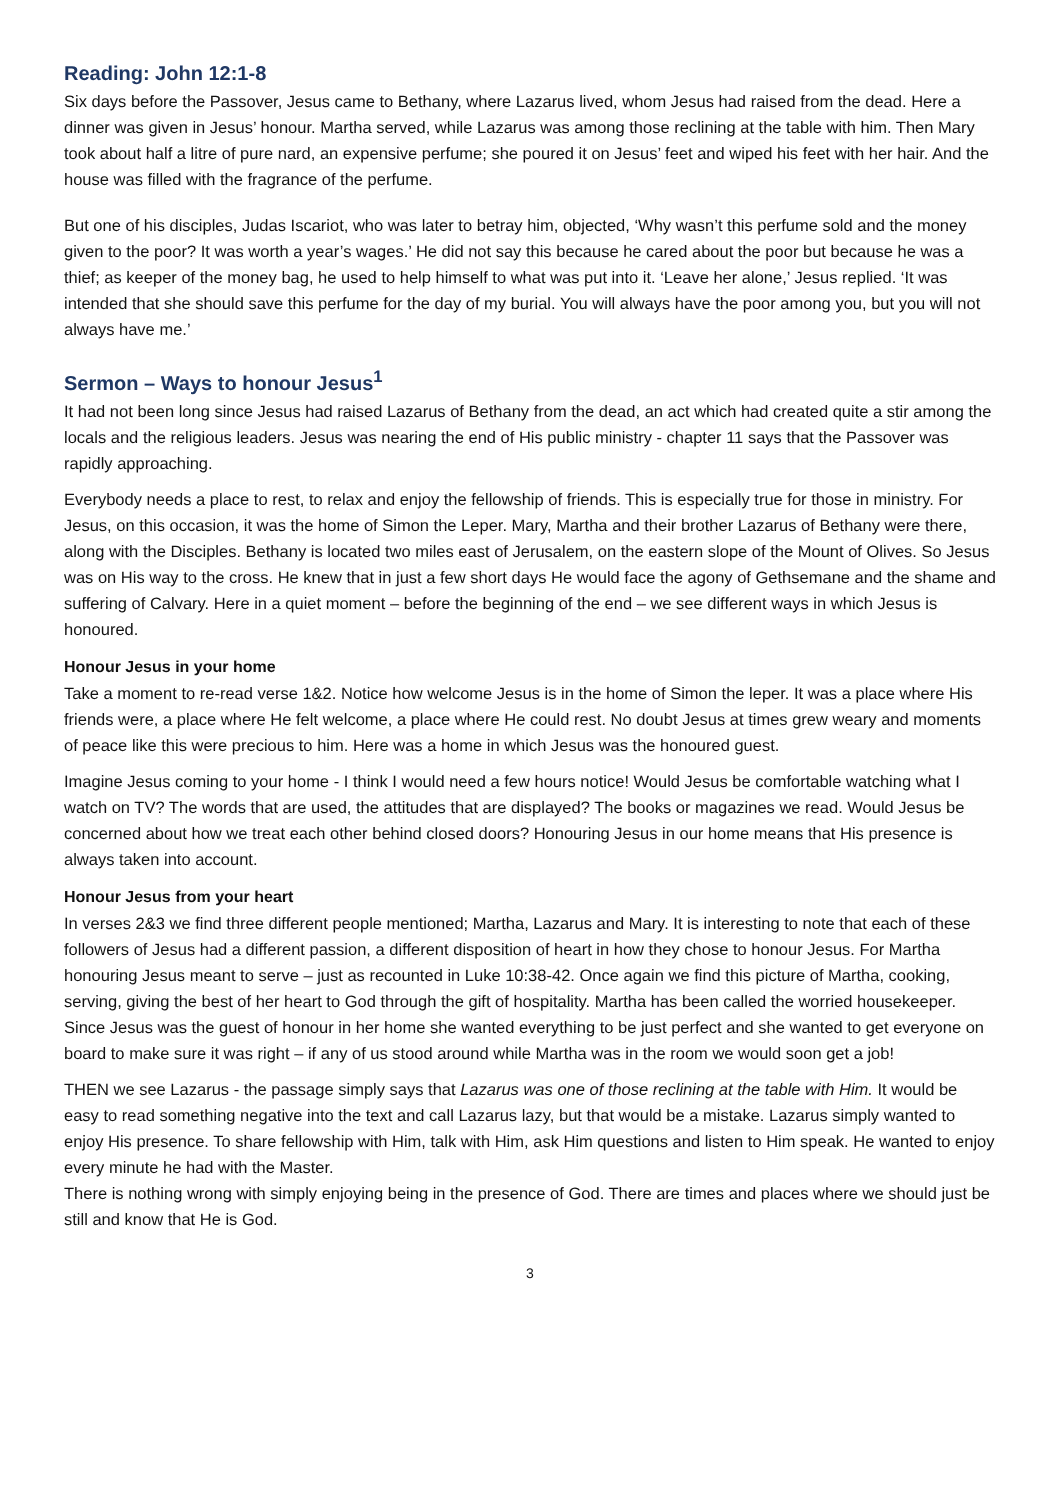Reading: John 12:1-8
Six days before the Passover, Jesus came to Bethany, where Lazarus lived, whom Jesus had raised from the dead. Here a dinner was given in Jesus’ honour. Martha served, while Lazarus was among those reclining at the table with him. Then Mary took about half a litre of pure nard, an expensive perfume; she poured it on Jesus’ feet and wiped his feet with her hair. And the house was filled with the fragrance of the perfume.
But one of his disciples, Judas Iscariot, who was later to betray him, objected, ‘Why wasn’t this perfume sold and the money given to the poor? It was worth a year’s wages.’ He did not say this because he cared about the poor but because he was a thief; as keeper of the money bag, he used to help himself to what was put into it. ‘Leave her alone,’ Jesus replied. ‘It was intended that she should save this perfume for the day of my burial. You will always have the poor among you, but you will not always have me.’
Sermon – Ways to honour Jesus<sup>1</sup>
It had not been long since Jesus had raised Lazarus of Bethany from the dead, an act which had created quite a stir among the locals and the religious leaders. Jesus was nearing the end of His public ministry - chapter 11 says that the Passover was rapidly approaching.
Everybody needs a place to rest, to relax and enjoy the fellowship of friends. This is especially true for those in ministry. For Jesus, on this occasion, it was the home of Simon the Leper. Mary, Martha and their brother Lazarus of Bethany were there, along with the Disciples. Bethany is located two miles east of Jerusalem, on the eastern slope of the Mount of Olives. So Jesus was on His way to the cross. He knew that in just a few short days He would face the agony of Gethsemane and the shame and suffering of Calvary. Here in a quiet moment – before the beginning of the end – we see different ways in which Jesus is honoured.
Honour Jesus in your home
Take a moment to re-read verse 1&2. Notice how welcome Jesus is in the home of Simon the leper. It was a place where His friends were, a place where He felt welcome, a place where He could rest. No doubt Jesus at times grew weary and moments of peace like this were precious to him. Here was a home in which Jesus was the honoured guest.
Imagine Jesus coming to your home - I think I would need a few hours notice! Would Jesus be comfortable watching what I watch on TV? The words that are used, the attitudes that are displayed? The books or magazines we read. Would Jesus be concerned about how we treat each other behind closed doors? Honouring Jesus in our home means that His presence is always taken into account.
Honour Jesus from your heart
In verses 2&3 we find three different people mentioned; Martha, Lazarus and Mary. It is interesting to note that each of these followers of Jesus had a different passion, a different disposition of heart in how they chose to honour Jesus. For Martha honouring Jesus meant to serve – just as recounted in Luke 10:38-42. Once again we find this picture of Martha, cooking, serving, giving the best of her heart to God through the gift of hospitality. Martha has been called the worried housekeeper. Since Jesus was the guest of honour in her home she wanted everything to be just perfect and she wanted to get everyone on board to make sure it was right – if any of us stood around while Martha was in the room we would soon get a job!
THEN we see Lazarus - the passage simply says that Lazarus was one of those reclining at the table with Him. It would be easy to read something negative into the text and call Lazarus lazy, but that would be a mistake. Lazarus simply wanted to enjoy His presence. To share fellowship with Him, talk with Him, ask Him questions and listen to Him speak. He wanted to enjoy every minute he had with the Master.
There is nothing wrong with simply enjoying being in the presence of God. There are times and places where we should just be still and know that He is God.
3